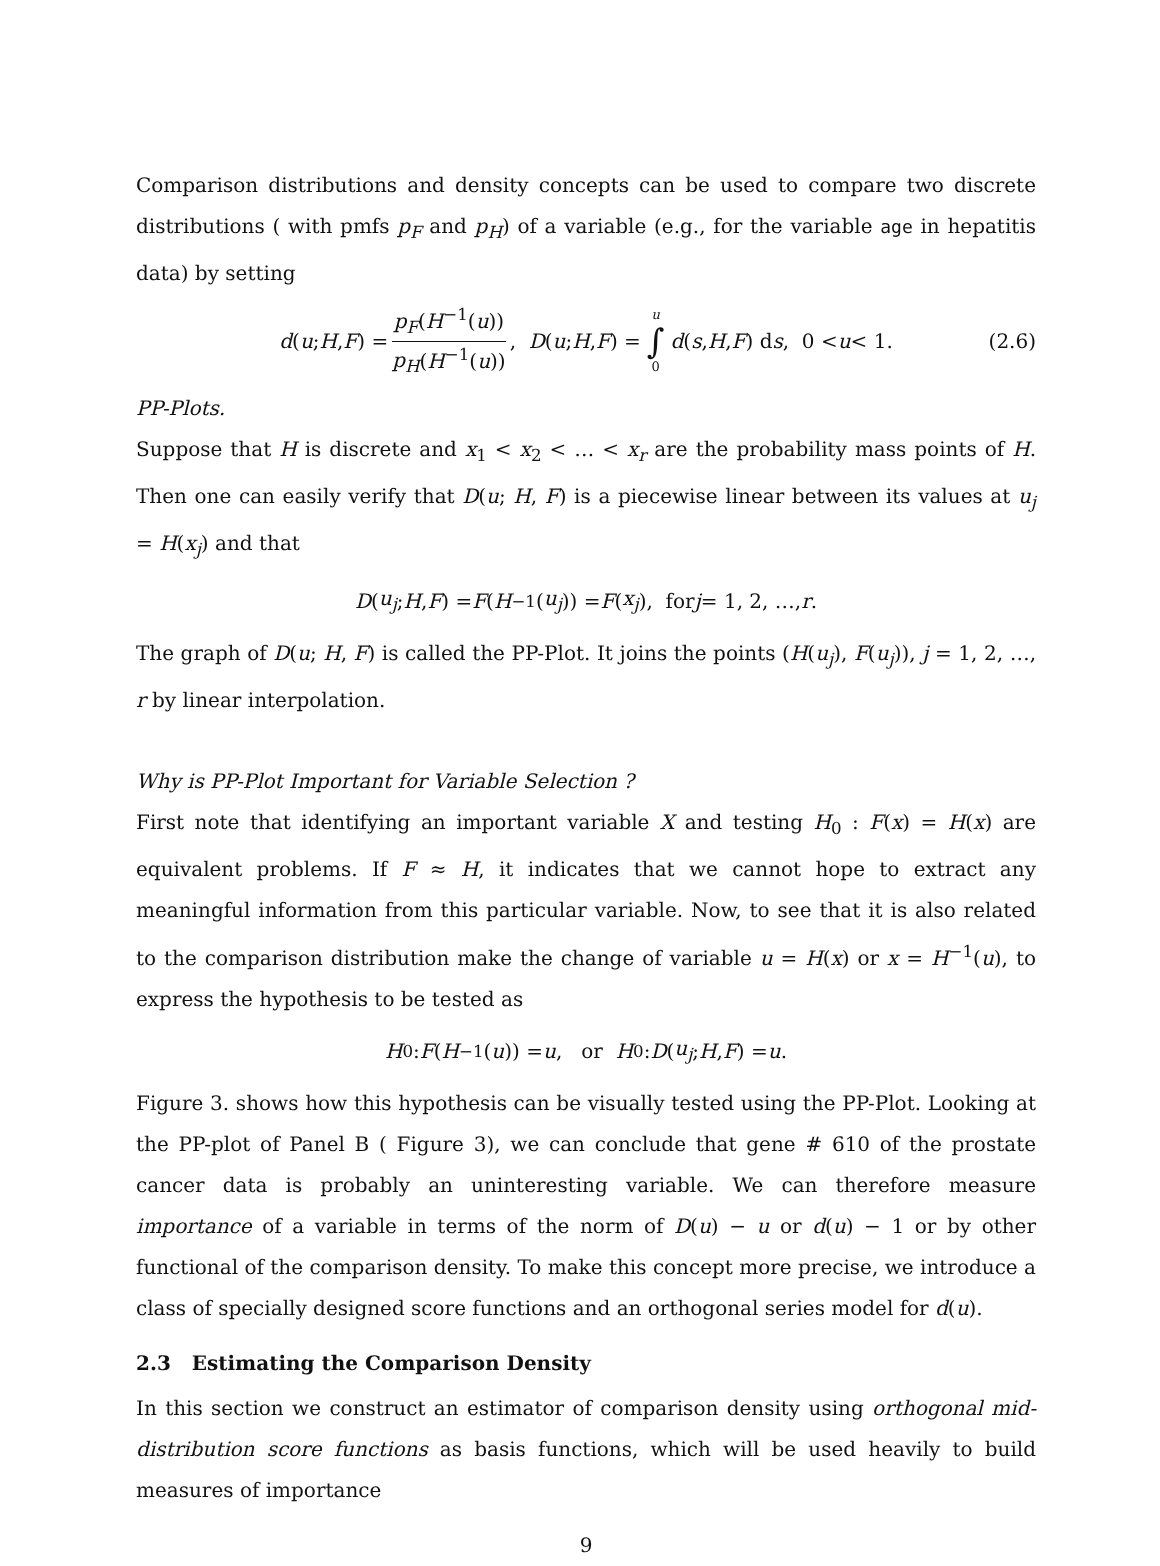Comparison distributions and density concepts can be used to compare two discrete distributions ( with pmfs p<sub>F</sub> and p<sub>H</sub>) of a variable (e.g., for the variable age in hepatitis data) by setting
d (u; H, F) = p<sub>F</sub>(H<sup>−1</sup>(u)) p<sub>H</sub>(H<sup>−1</sup>(u)), D (u; H, F) = u ∫ 0 d (s, H, F) d s, 0 < u < 1. (2.6)
PP-Plots.
Suppose that H is discrete and x<sub>1</sub> < x<sub>2</sub> < … < x<sub>r</sub> are the probability mass points of H. Then one can easily verify that D(u; H, F) is a piecewise linear between its values at u<sub>j</sub> = H(x<sub>j</sub>) and that
D (u<sub>j</sub>; H, F) = F (H<sup>−1</sup>(u<sub>j</sub>)) = F (x<sub>j</sub>), for j = 1, 2, …, r.
The graph of D(u; H, F) is called the PP-Plot. It joins the points (H(u<sub>j</sub>), F(u<sub>j</sub>)), j = 1, 2, …, r by linear interpolation.
Why is PP-Plot Important for Variable Selection ?
First note that identifying an important variable X and testing H<sub>0</sub> : F(x) = H(x) are equivalent problems. If F ≈ H, it indicates that we cannot hope to extract any meaningful information from this particular variable. Now, to see that it is also related to the comparison distribution make the change of variable u = H(x) or x = H<sup>−1</sup>(u), to express the hypothesis to be tested as
H<sub>0</sub> : F (H<sup>−1</sup>(u)) = u, or H<sub>0</sub> : D (u<sub>j</sub>; H, F) = u.
Figure 3. shows how this hypothesis can be visually tested using the PP-Plot. Looking at the PP-plot of Panel B ( Figure 3), we can conclude that gene # 610 of the prostate cancer data is probably an uninteresting variable. We can therefore measure importance of a variable in terms of the norm of D(u) − u or d(u) − 1 or by other functional of the comparison density. To make this concept more precise, we introduce a class of specially designed score functions and an orthogonal series model for d(u).
2.3 Estimating the Comparison Density
In this section we construct an estimator of comparison density using orthogonal mid-distribution score functions as basis functions, which will be used heavily to build measures of importance
9